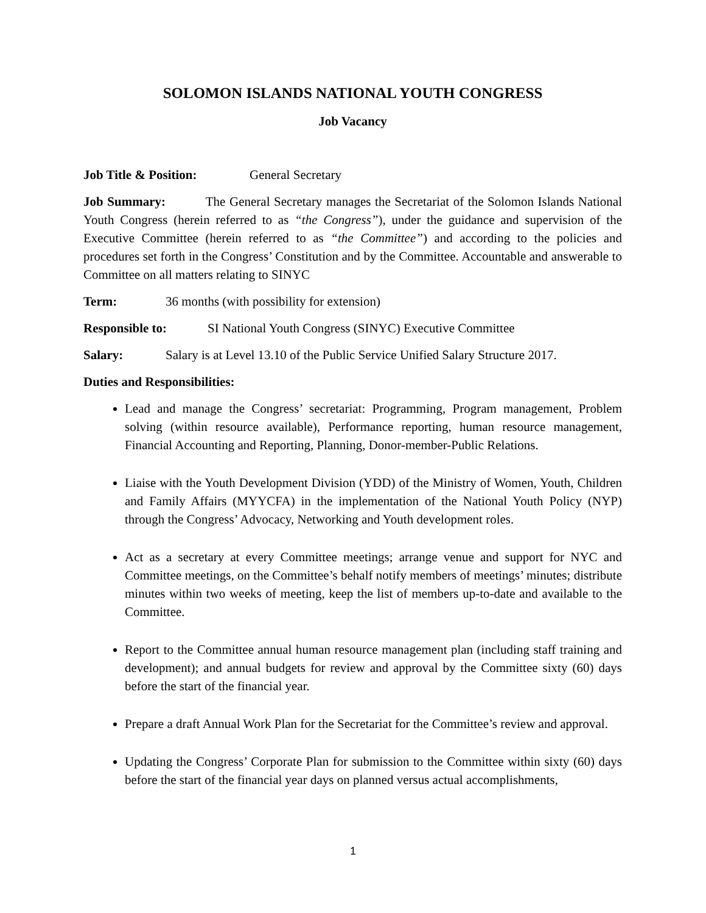SOLOMON ISLANDS NATIONAL YOUTH CONGRESS
Job Vacancy
Job Title & Position: General Secretary
Job Summary: The General Secretary manages the Secretariat of the Solomon Islands National Youth Congress (herein referred to as “the Congress”), under the guidance and supervision of the Executive Committee (herein referred to as “the Committee”) and according to the policies and procedures set forth in the Congress’ Constitution and by the Committee. Accountable and answerable to Committee on all matters relating to SINYC
Term: 36 months (with possibility for extension)
Responsible to: SI National Youth Congress (SINYC) Executive Committee
Salary: Salary is at Level 13.10 of the Public Service Unified Salary Structure 2017.
Duties and Responsibilities:
Lead and manage the Congress’ secretariat: Programming, Program management, Problem solving (within resource available), Performance reporting, human resource management, Financial Accounting and Reporting, Planning, Donor-member-Public Relations.
Liaise with the Youth Development Division (YDD) of the Ministry of Women, Youth, Children and Family Affairs (MYYCFA) in the implementation of the National Youth Policy (NYP) through the Congress’ Advocacy, Networking and Youth development roles.
Act as a secretary at every Committee meetings; arrange venue and support for NYC and Committee meetings, on the Committee’s behalf notify members of meetings’ minutes; distribute minutes within two weeks of meeting, keep the list of members up-to-date and available to the Committee.
Report to the Committee annual human resource management plan (including staff training and development); and annual budgets for review and approval by the Committee sixty (60) days before the start of the financial year.
Prepare a draft Annual Work Plan for the Secretariat for the Committee’s review and approval.
Updating the Congress’ Corporate Plan for submission to the Committee within sixty (60) days before the start of the financial year days on planned versus actual accomplishments,
1